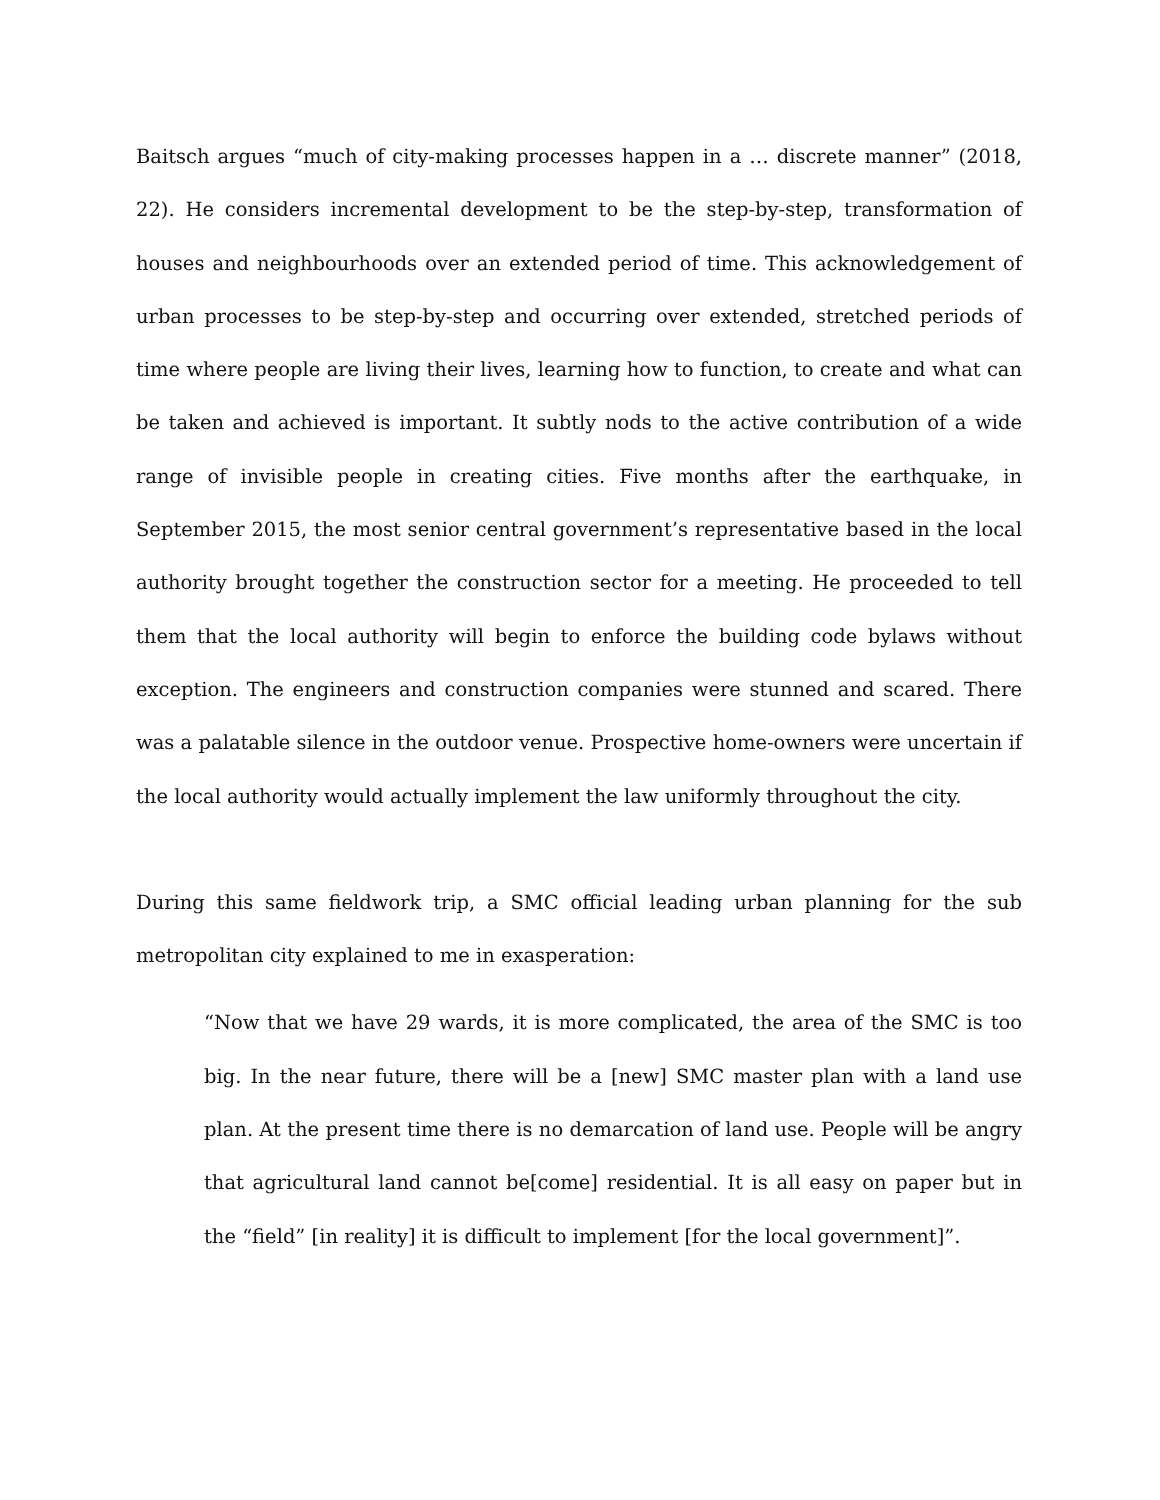Baitsch argues “much of city-making processes happen in a … discrete manner” (2018, 22). He considers incremental development to be the step-by-step, transformation of houses and neighbourhoods over an extended period of time. This acknowledgement of urban processes to be step-by-step and occurring over extended, stretched periods of time where people are living their lives, learning how to function, to create and what can be taken and achieved is important. It subtly nods to the active contribution of a wide range of invisible people in creating cities. Five months after the earthquake, in September 2015, the most senior central government’s representative based in the local authority brought together the construction sector for a meeting. He proceeded to tell them that the local authority will begin to enforce the building code bylaws without exception. The engineers and construction companies were stunned and scared. There was a palatable silence in the outdoor venue. Prospective home-owners were uncertain if the local authority would actually implement the law uniformly throughout the city.
During this same fieldwork trip, a SMC official leading urban planning for the sub metropolitan city explained to me in exasperation:
“Now that we have 29 wards, it is more complicated, the area of the SMC is too big. In the near future, there will be a [new] SMC master plan with a land use plan. At the present time there is no demarcation of land use. People will be angry that agricultural land cannot be[come] residential. It is all easy on paper but in the “field” [in reality] it is difficult to implement [for the local government]”.